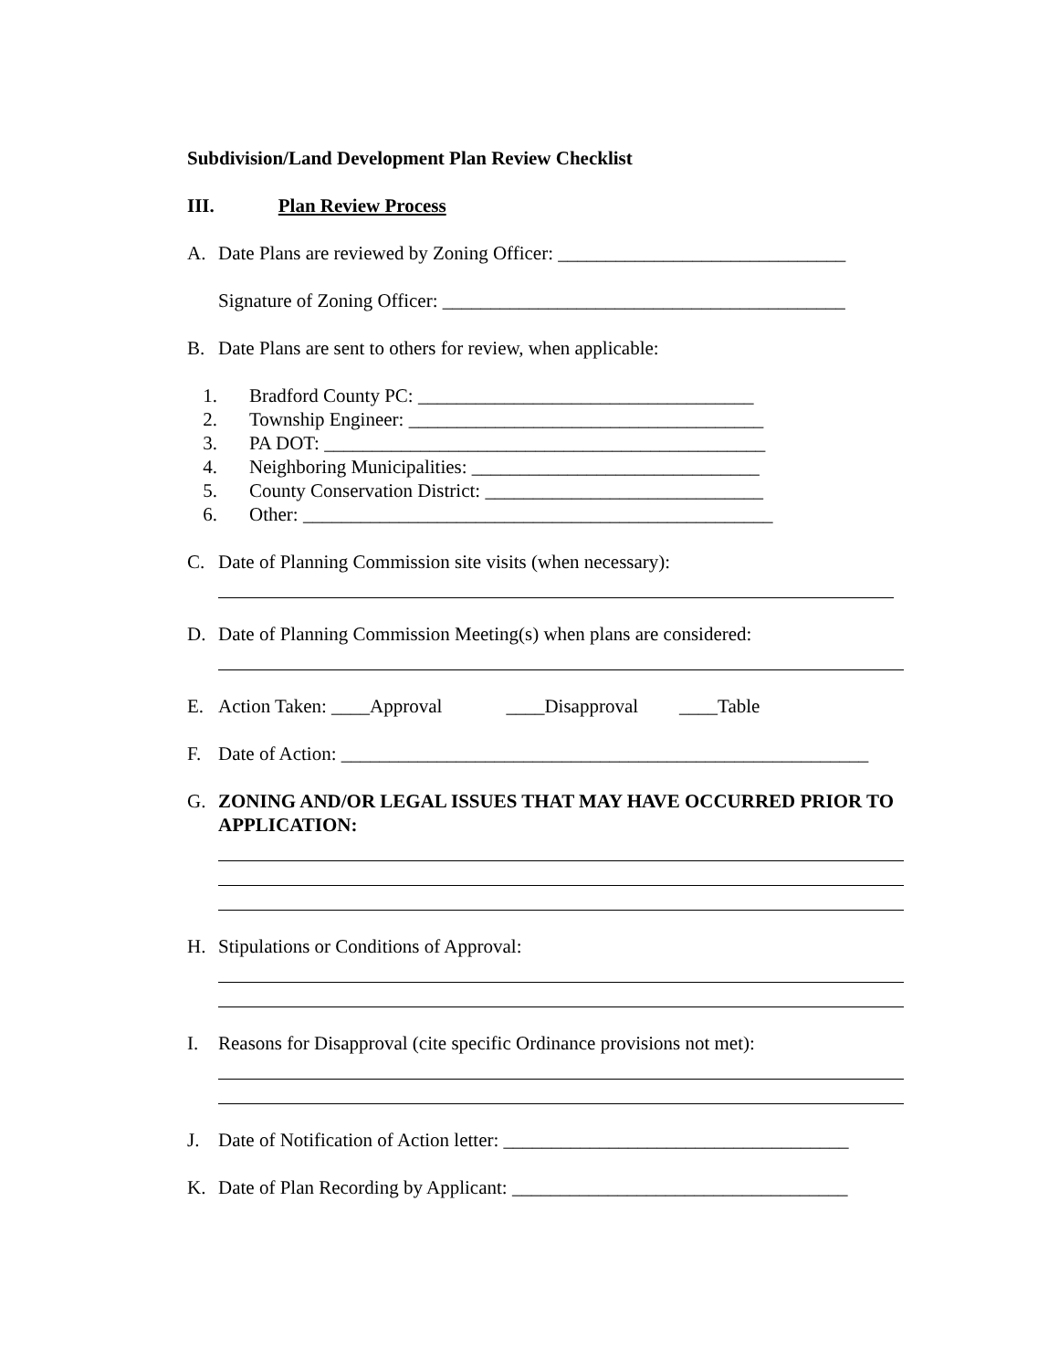Subdivision/Land Development Plan Review Checklist
III. Plan Review Process
A. Date Plans are reviewed by Zoning Officer: ______________________________
Signature of Zoning Officer: __________________________________________
B. Date Plans are sent to others for review, when applicable:
1. Bradford County PC: ___________________________________
2. Township Engineer: _____________________________________
3. PA DOT: ______________________________________________
4. Neighboring Municipalities: ______________________________
5. County Conservation District: _____________________________
6. Other: _________________________________________________
C. Date of Planning Commission site visits (when necessary):
D. Date of Planning Commission Meeting(s) when plans are considered:
E. Action Taken: ____Approval ____Disapproval ____Table
F. Date of Action: _______________________________________________________
G. ZONING AND/OR LEGAL ISSUES THAT MAY HAVE OCCURRED PRIOR TO APPLICATION:
H. Stipulations or Conditions of Approval:
I. Reasons for Disapproval (cite specific Ordinance provisions not met):
J. Date of Notification of Action letter: ____________________________________
K. Date of Plan Recording by Applicant: ___________________________________